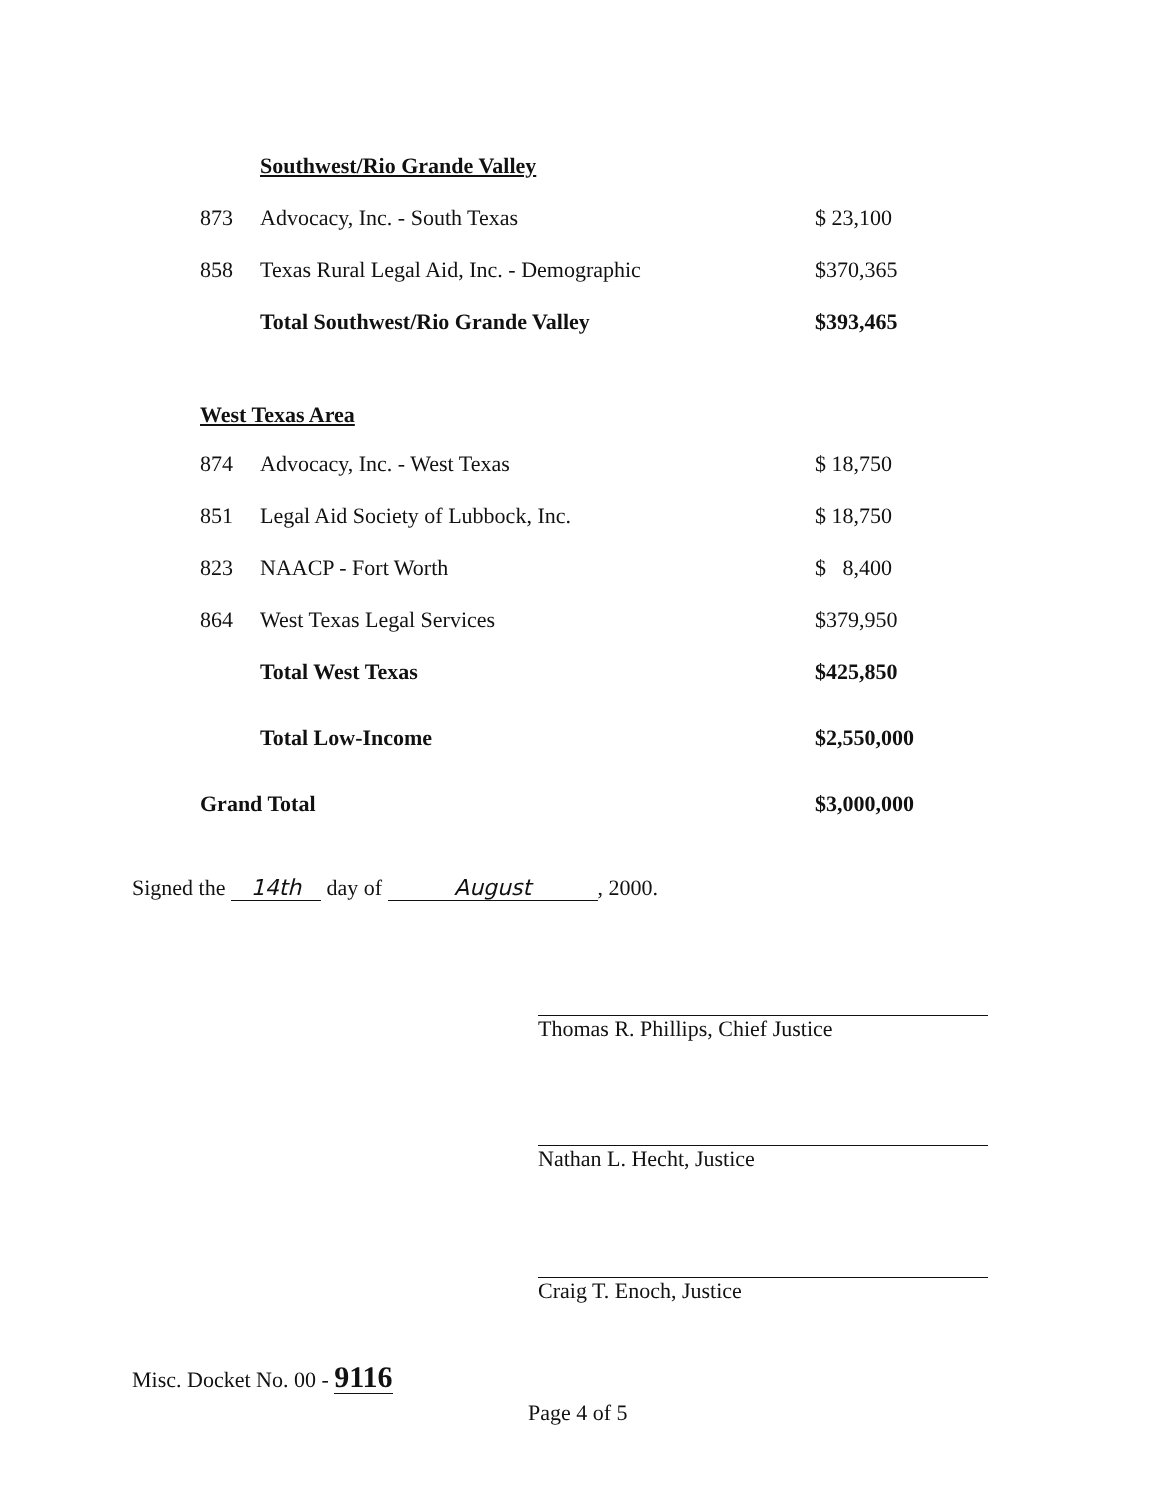| | Southwest/Rio Grande Valley | |
| 873 | Advocacy, Inc. - South Texas | $ 23,100 |
| 858 | Texas Rural Legal Aid, Inc. - Demographic | $370,365 |
| | Total Southwest/Rio Grande Valley | $393,465 |
| West Texas Area | | |
| 874 | Advocacy, Inc. - West Texas | $ 18,750 |
| 851 | Legal Aid Society of Lubbock, Inc. | $ 18,750 |
| 823 | NAACP - Fort Worth | $ 8,400 |
| 864 | West Texas Legal Services | $379,950 |
| | Total West Texas | $425,850 |
| | Total Low-Income | $2,550,000 |
| Grand Total | | $3,000,000 |
Signed the 14th day of August, 2000.
Thomas R. Phillips, Chief Justice
Nathan L. Hecht, Justice
Craig T. Enoch, Justice
Misc. Docket No. 00 - 9116
Page 4 of 5